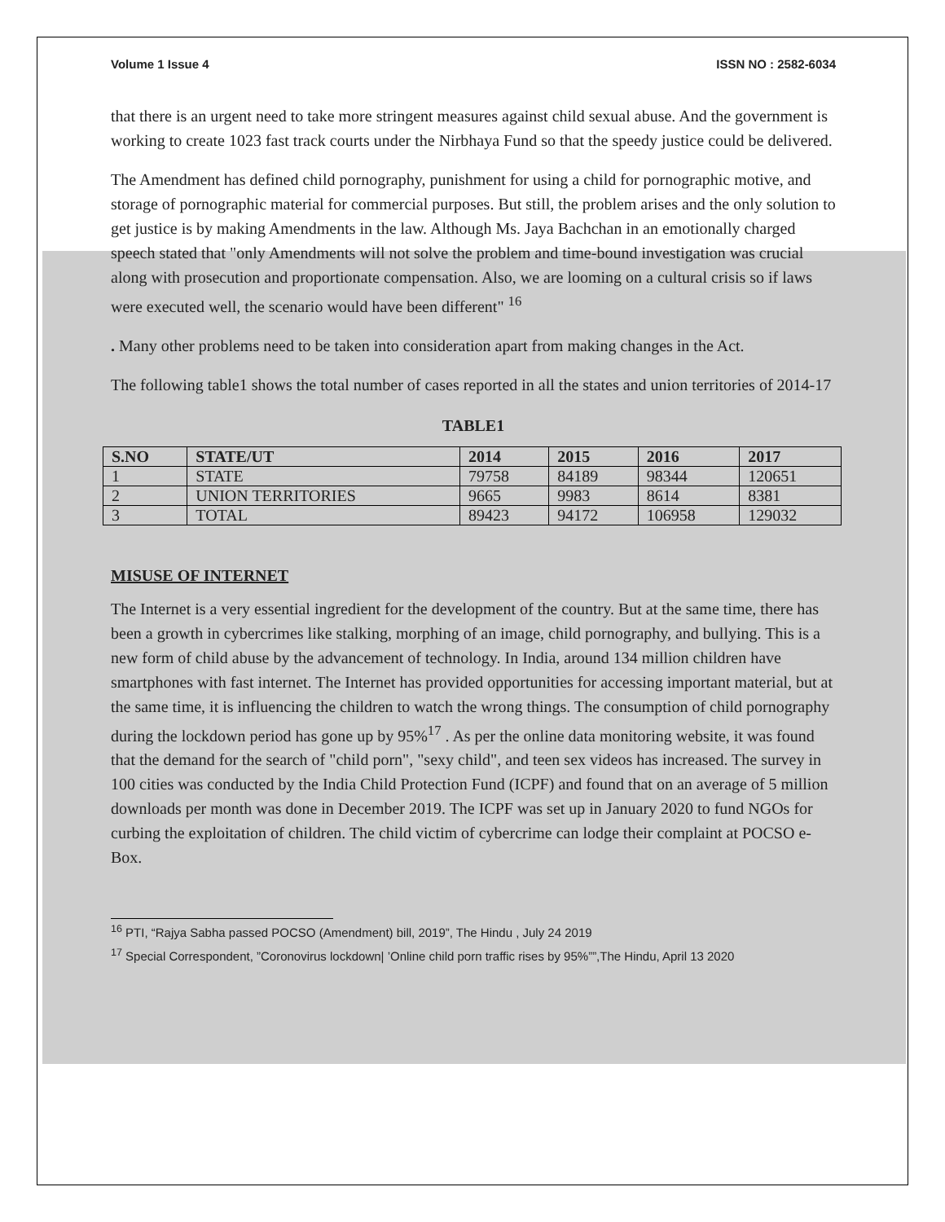Volume 1 Issue 4 ISSN NO : 2582-6034
that there is an urgent need to take more stringent measures against child sexual abuse. And the government is working to create 1023 fast track courts under the Nirbhaya Fund so that the speedy justice could be delivered.
The Amendment has defined child pornography, punishment for using a child for pornographic motive, and storage of pornographic material for commercial purposes. But still, the problem arises and the only solution to get justice is by making Amendments in the law. Although Ms. Jaya Bachchan in an emotionally charged speech stated that "only Amendments will not solve the problem and time-bound investigation was crucial along with prosecution and proportionate compensation. Also, we are looming on a cultural crisis so if laws were executed well, the scenario would have been different" <sup>16</sup>
. Many other problems need to be taken into consideration apart from making changes in the Act.
The following table1 shows the total number of cases reported in all the states and union territories of 2014-17
TABLE1
| S.NO | STATE/UT | 2014 | 2015 | 2016 | 2017 |
| --- | --- | --- | --- | --- | --- |
| 1 | STATE | 79758 | 84189 | 98344 | 120651 |
| 2 | UNION TERRITORIES | 9665 | 9983 | 8614 | 8381 |
| 3 | TOTAL | 89423 | 94172 | 106958 | 129032 |
MISUSE OF INTERNET
The Internet is a very essential ingredient for the development of the country. But at the same time, there has been a growth in cybercrimes like stalking, morphing of an image, child pornography, and bullying. This is a new form of child abuse by the advancement of technology. In India, around 134 million children have smartphones with fast internet. The Internet has provided opportunities for accessing important material, but at the same time, it is influencing the children to watch the wrong things. The consumption of child pornography during the lockdown period has gone up by 95%<sup>17</sup> . As per the online data monitoring website, it was found that the demand for the search of "child porn", "sexy child", and teen sex videos has increased. The survey in 100 cities was conducted by the India Child Protection Fund (ICPF) and found that on an average of 5 million downloads per month was done in December 2019. The ICPF was set up in January 2020 to fund NGOs for curbing the exploitation of children. The child victim of cybercrime can lodge their complaint at POCSO e-Box.
<sup>16</sup> PTI, “Rajya Sabha passed POCSO (Amendment) bill, 2019”, The Hindu , July 24 2019
<sup>17</sup> Special Correspondent, ”Coronovirus lockdown| ’Online child porn traffic rises by 95%””,The Hindu, April 13 2020